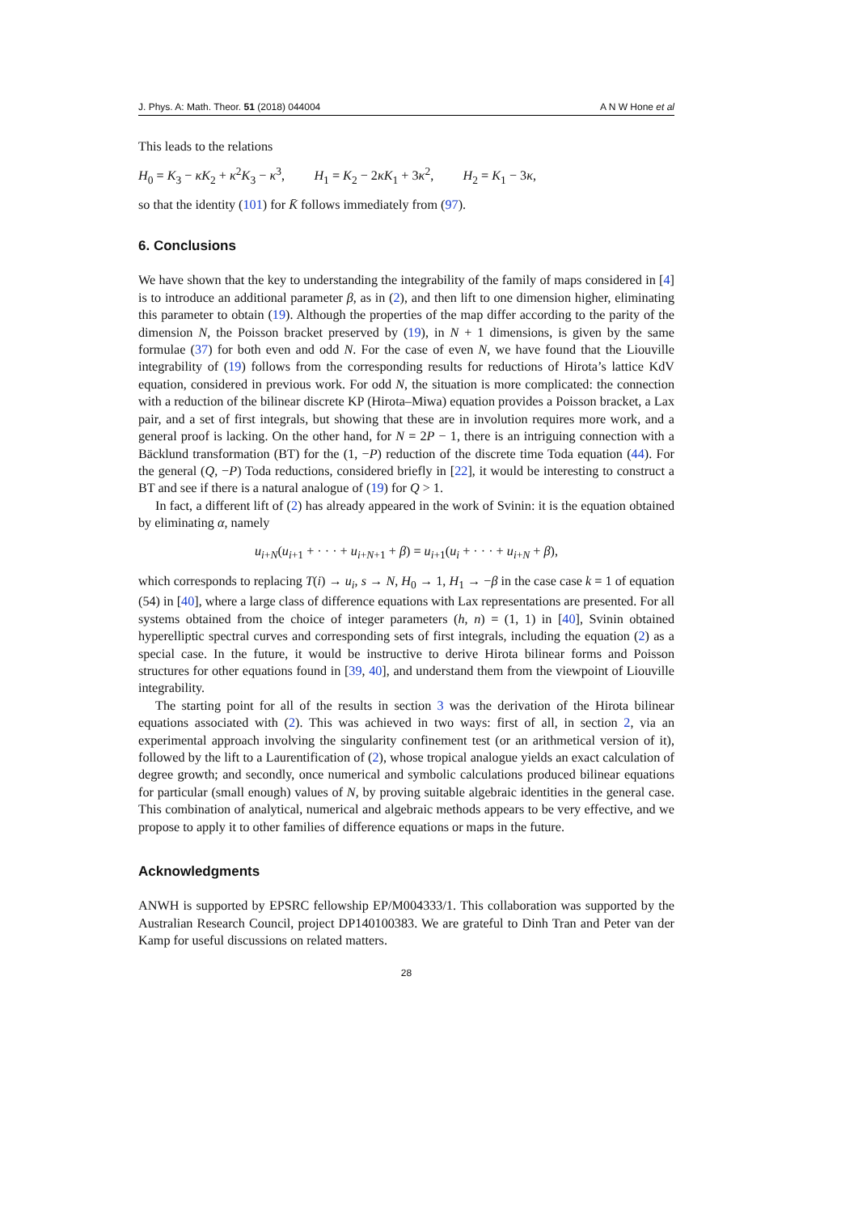J. Phys. A: Math. Theor. 51 (2018) 044004 A N W Hone et al
This leads to the relations
H<sub>0</sub> = K<sub>3</sub> − κK<sub>2</sub> + κ<sup>2</sup>K<sub>3</sub> − κ<sup>3</sup>, H<sub>1</sub> = K<sub>2</sub> − 2κK<sub>1</sub> + 3κ<sup>2</sup>, H<sub>2</sub> = K<sub>1</sub> − 3κ,
so that the identity (101) for K̄ follows immediately from (97).
6. Conclusions
We have shown that the key to understanding the integrability of the family of maps considered in [4] is to introduce an additional parameter β, as in (2), and then lift to one dimension higher, eliminating this parameter to obtain (19). Although the properties of the map differ according to the parity of the dimension N, the Poisson bracket preserved by (19), in N + 1 dimensions, is given by the same formulae (37) for both even and odd N. For the case of even N, we have found that the Liouville integrability of (19) follows from the corresponding results for reductions of Hirota’s lattice KdV equation, considered in previous work. For odd N, the situation is more complicated: the connection with a reduction of the bilinear discrete KP (Hirota–Miwa) equation provides a Poisson bracket, a Lax pair, and a set of first integrals, but showing that these are in involution requires more work, and a general proof is lacking. On the other hand, for N = 2P − 1, there is an intriguing connection with a Bäcklund transformation (BT) for the (1, −P) reduction of the discrete time Toda equation (44). For the general (Q, −P) Toda reductions, considered briefly in [22], it would be interesting to construct a BT and see if there is a natural analogue of (19) for Q > 1.
In fact, a different lift of (2) has already appeared in the work of Svinin: it is the equation obtained by eliminating α, namely
u<sub>i+N</sub>(u<sub>i+1</sub> + · · · + u<sub>i+N+1</sub> + β) = u<sub>i+1</sub>(u<sub>i</sub> + · · · + u<sub>i+N</sub> + β),
which corresponds to replacing T(i) → u<sub>i</sub>, s → N, H<sub>0</sub> → 1, H<sub>1</sub> → −β in the case case k = 1 of equation (54) in [40], where a large class of difference equations with Lax representations are presented. For all systems obtained from the choice of integer parameters (h, n) = (1, 1) in [40], Svinin obtained hyperelliptic spectral curves and corresponding sets of first integrals, including the equation (2) as a special case. In the future, it would be instructive to derive Hirota bilinear forms and Poisson structures for other equations found in [39, 40], and understand them from the viewpoint of Liouville integrability.
The starting point for all of the results in section 3 was the derivation of the Hirota bilinear equations associated with (2). This was achieved in two ways: first of all, in section 2, via an experimental approach involving the singularity confinement test (or an arithmetical version of it), followed by the lift to a Laurentification of (2), whose tropical analogue yields an exact calculation of degree growth; and secondly, once numerical and symbolic calculations produced bilinear equations for particular (small enough) values of N, by proving suitable algebraic identities in the general case. This combination of analytical, numerical and algebraic methods appears to be very effective, and we propose to apply it to other families of difference equations or maps in the future.
Acknowledgments
ANWH is supported by EPSRC fellowship EP/M004333/1. This collaboration was supported by the Australian Research Council, project DP140100383. We are grateful to Dinh Tran and Peter van der Kamp for useful discussions on related matters.
28